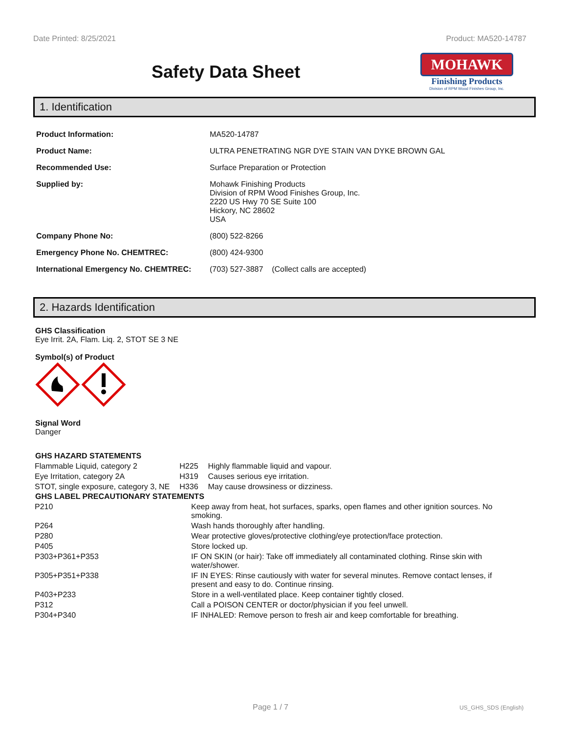Date Printed: 8/25/2021 Product: MA520-14787
Safety Data Sheet
MOHAWK
Finishing Products
Division of RPM Wood Finishes Group, Inc.
1. Identification
| Product Information: | MA520-14787 |
| Product Name: | ULTRA PENETRATING NGR DYE STAIN VAN DYKE BROWN GAL |
| Recommended Use: | Surface Preparation or Protection |
| Supplied by: | Mohawk Finishing Products Division of RPM Wood Finishes Group, Inc. 2220 US Hwy 70 SE Suite 100 Hickory, NC 28602 USA |
| Company Phone No: | (800) 522-8266 |
| Emergency Phone No. CHEMTREC: | (800) 424-9300 |
| International Emergency No. CHEMTREC: | (703) 527-3887 (Collect calls are accepted) |
2. Hazards Identification
GHS Classification
Eye Irrit. 2A, Flam. Liq. 2, STOT SE 3 NE
Symbol(s) of Product
Signal Word
Danger
| GHS HAZARD STATEMENTS | | |
| --- | --- | --- |
| Flammable Liquid, category 2 | H225 | Highly flammable liquid and vapour. |
| Eye Irritation, category 2A | H319 | Causes serious eye irritation. |
| STOT, single exposure, category 3, NE | H336 | May cause drowsiness or dizziness. |
| GHS LABEL PRECAUTIONARY STATEMENTS | |
| --- | --- |
| P210 | Keep away from heat, hot surfaces, sparks, open flames and other ignition sources. No smoking. |
| P264 | Wash hands thoroughly after handling. |
| P280 | Wear protective gloves/protective clothing/eye protection/face protection. |
| P405 | Store locked up. |
| P303+P361+P353 | IF ON SKIN (or hair): Take off immediately all contaminated clothing. Rinse skin with water/shower. |
| P305+P351+P338 | IF IN EYES: Rinse cautiously with water for several minutes. Remove contact lenses, if present and easy to do. Continue rinsing. |
| P403+P233 | Store in a well-ventilated place. Keep container tightly closed. |
| P312 | Call a POISON CENTER or doctor/physician if you feel unwell. |
| P304+P340 | IF INHALED: Remove person to fresh air and keep comfortable for breathing. |
Page 1 / 7 US_GHS_SDS (English)